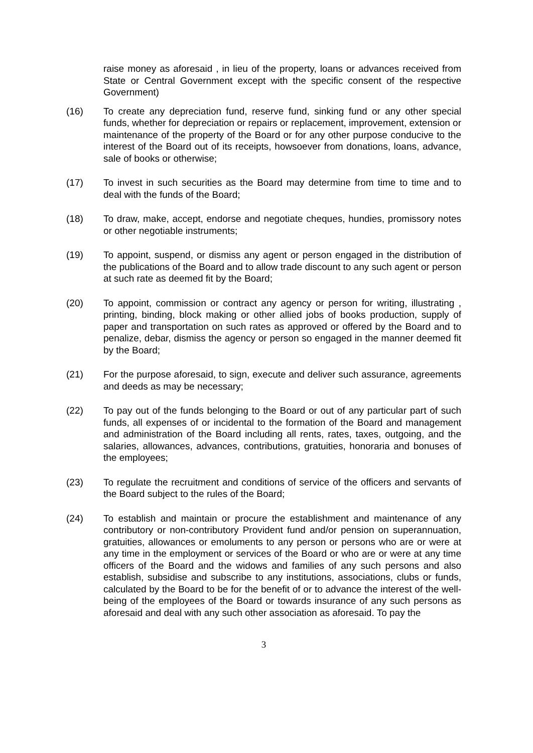raise money as aforesaid , in lieu of the property, loans or advances received from State or Central Government except with the specific consent of the respective Government)
(16) To create any depreciation fund, reserve fund, sinking fund or any other special funds, whether for depreciation or repairs or replacement, improvement, extension or maintenance of the property of the Board or for any other purpose conducive to the interest of the Board out of its receipts, howsoever from donations, loans, advance, sale of books or otherwise;
(17) To invest in such securities as the Board may determine from time to time and to deal with the funds of the Board;
(18) To draw, make, accept, endorse and negotiate cheques, hundies, promissory notes or other negotiable instruments;
(19) To appoint, suspend, or dismiss any agent or person engaged in the distribution of the publications of the Board and to allow trade discount to any such agent or person at such rate as deemed fit by the Board;
(20) To appoint, commission or contract any agency or person for writing, illustrating , printing, binding, block making or other allied jobs of books production, supply of paper and transportation on such rates as approved or offered by the Board and to penalize, debar, dismiss the agency or person so engaged in the manner deemed fit by the Board;
(21) For the purpose aforesaid, to sign, execute and deliver such assurance, agreements and deeds as may be necessary;
(22) To pay out of the funds belonging to the Board or out of any particular part of such funds, all expenses of or incidental to the formation of the Board and management and administration of the Board including all rents, rates, taxes, outgoing, and the salaries, allowances, advances, contributions, gratuities, honoraria and bonuses of the employees;
(23) To regulate the recruitment and conditions of service of the officers and servants of the Board subject to the rules of the Board;
(24) To establish and maintain or procure the establishment and maintenance of any contributory or non-contributory Provident fund and/or pension on superannuation, gratuities, allowances or emoluments to any person or persons who are or were at any time in the employment or services of the Board or who are or were at any time officers of the Board and the widows and families of any such persons and also establish, subsidise and subscribe to any institutions, associations, clubs or funds, calculated by the Board to be for the benefit of or to advance the interest of the well- being of the employees of the Board or towards insurance of any such persons as aforesaid and deal with any such other association as aforesaid. To pay the
3